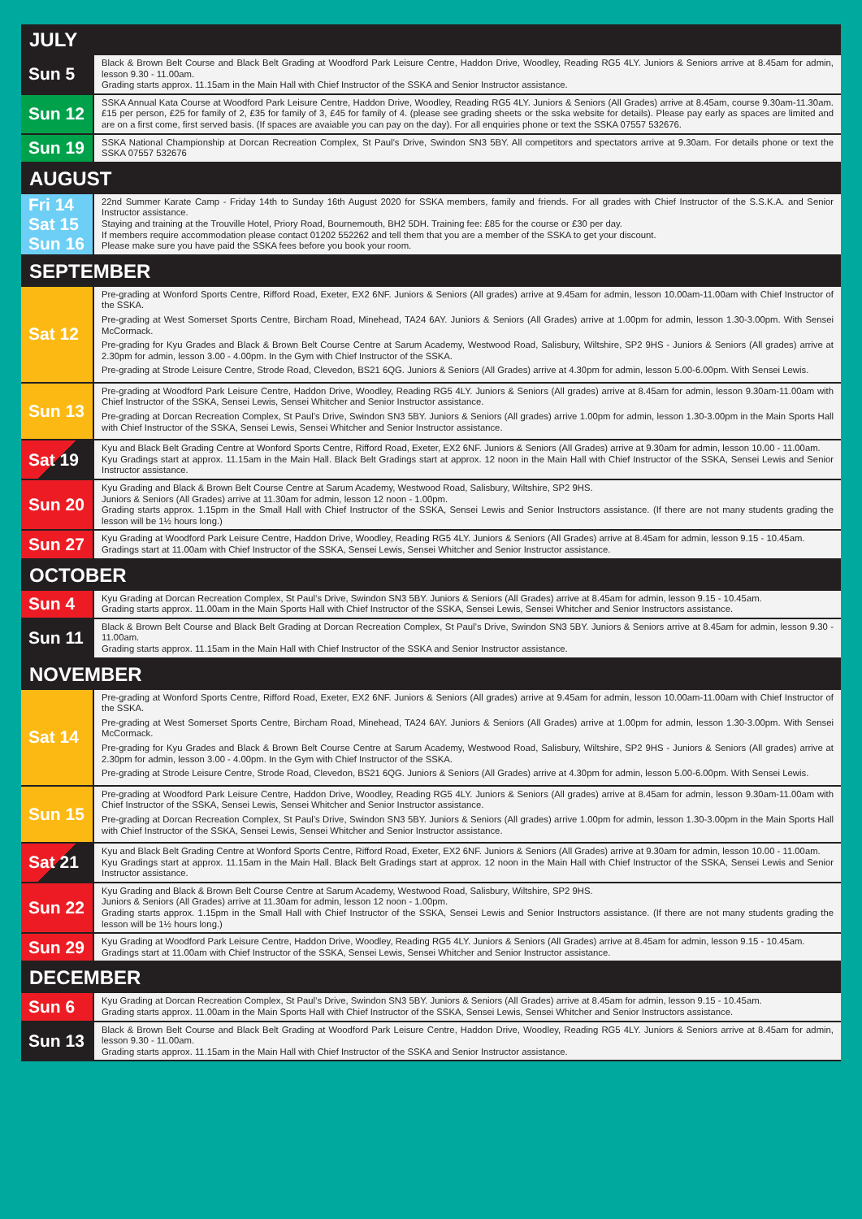| JULY | |
| --- | --- |
| Sun 5 | Black & Brown Belt Course and Black Belt Grading at Woodford Park Leisure Centre, Haddon Drive, Woodley, Reading RG5 4LY. Juniors & Seniors arrive at 8.45am for admin, lesson 9.30 - 11.00am. Grading starts approx. 11.15am in the Main Hall with Chief Instructor of the SSKA and Senior Instructor assistance. |
| Sun 12 | SSKA Annual Kata Course at Woodford Park Leisure Centre, Haddon Drive, Woodley, Reading RG5 4LY. Juniors & Seniors (All Grades) arrive at 8.45am, course 9.30am-11.30am. £15 per person, £25 for family of 2, £35 for family of 3, £45 for family of 4. (please see grading sheets or the sska website for details). Please pay early as spaces are limited and are on a first come, first served basis. (If spaces are avaiable you can pay on the day). For all enquiries phone or text the SSKA 07557 532676. |
| Sun 19 | SSKA National Championship at Dorcan Recreation Complex, St Paul’s Drive, Swindon SN3 5BY. All competitors and spectators arrive at 9.30am. For details phone or text the SSKA 07557 532676 |
| AUGUST | |
| Fri 14 Sat 15 Sun 16 | 22nd Summer Karate Camp - Friday 14th to Sunday 16th August 2020 for SSKA members, family and friends. For all grades with Chief Instructor of the S.S.K.A. and Senior Instructor assistance. Staying and training at the Trouville Hotel, Priory Road, Bournemouth, BH2 5DH. Training fee: £85 for the course or £30 per day. If members require accommodation please contact 01202 552262 and tell them that you are a member of the SSKA to get your discount. Please make sure you have paid the SSKA fees before you book your room. |
| SEPTEMBER | |
| Sat 12 | Pre-grading at Wonford Sports Centre, Rifford Road, Exeter, EX2 6NF. Juniors & Seniors (All grades) arrive at 9.45am for admin, lesson 10.00am-11.00am with Chief Instructor of the SSKA. Pre-grading at West Somerset Sports Centre, Bircham Road, Minehead, TA24 6AY. Juniors & Seniors (All Grades) arrive at 1.00pm for admin, lesson 1.30-3.00pm. With Sensei McCormack. Pre-grading for Kyu Grades and Black & Brown Belt Course Centre at Sarum Academy, Westwood Road, Salisbury, Wiltshire, SP2 9HS - Juniors & Seniors (All grades) arrive at 2.30pm for admin, lesson 3.00 - 4.00pm. In the Gym with Chief Instructor of the SSKA. Pre-grading at Strode Leisure Centre, Strode Road, Clevedon, BS21 6QG. Juniors & Seniors (All Grades) arrive at 4.30pm for admin, lesson 5.00-6.00pm. With Sensei Lewis. |
| Sun 13 | Pre-grading at Woodford Park Leisure Centre, Haddon Drive, Woodley, Reading RG5 4LY. Juniors & Seniors (All grades) arrive at 8.45am for admin, lesson 9.30am-11.00am with Chief Instructor of the SSKA, Sensei Lewis, Sensei Whitcher and Senior Instructor assistance. Pre-grading at Dorcan Recreation Complex, St Paul’s Drive, Swindon SN3 5BY. Juniors & Seniors (All grades) arrive 1.00pm for admin, lesson 1.30-3.00pm in the Main Sports Hall with Chief Instructor of the SSKA, Sensei Lewis, Sensei Whitcher and Senior Instructor assistance. |
| Sat 19 | Kyu and Black Belt Grading Centre at Wonford Sports Centre, Rifford Road, Exeter, EX2 6NF. Juniors & Seniors (All Grades) arrive at 9.30am for admin, lesson 10.00 - 11.00am. Kyu Gradings start at approx. 11.15am in the Main Hall. Black Belt Gradings start at approx. 12 noon in the Main Hall with Chief Instructor of the SSKA, Sensei Lewis and Senior Instructor assistance. |
| Sun 20 | Kyu Grading and Black & Brown Belt Course Centre at Sarum Academy, Westwood Road, Salisbury, Wiltshire, SP2 9HS. Juniors & Seniors (All Grades) arrive at 11.30am for admin, lesson 12 noon - 1.00pm. Grading starts approx. 1.15pm in the Small Hall with Chief Instructor of the SSKA, Sensei Lewis and Senior Instructors assistance. (If there are not many students grading the lesson will be 1½ hours long.) |
| Sun 27 | Kyu Grading at Woodford Park Leisure Centre, Haddon Drive, Woodley, Reading RG5 4LY. Juniors & Seniors (All Grades) arrive at 8.45am for admin, lesson 9.15 - 10.45am. Gradings start at 11.00am with Chief Instructor of the SSKA, Sensei Lewis, Sensei Whitcher and Senior Instructor assistance. |
| OCTOBER | |
| Sun 4 | Kyu Grading at Dorcan Recreation Complex, St Paul’s Drive, Swindon SN3 5BY. Juniors & Seniors (All Grades) arrive at 8.45am for admin, lesson 9.15 - 10.45am. Grading starts approx. 11.00am in the Main Sports Hall with Chief Instructor of the SSKA, Sensei Lewis, Sensei Whitcher and Senior Instructors assistance. |
| Sun 11 | Black & Brown Belt Course and Black Belt Grading at Dorcan Recreation Complex, St Paul’s Drive, Swindon SN3 5BY. Juniors & Seniors arrive at 8.45am for admin, lesson 9.30 - 11.00am. Grading starts approx. 11.15am in the Main Hall with Chief Instructor of the SSKA and Senior Instructor assistance. |
| NOVEMBER | |
| Sat 14 | Pre-grading at Wonford Sports Centre, Rifford Road, Exeter, EX2 6NF. Juniors & Seniors (All grades) arrive at 9.45am for admin, lesson 10.00am-11.00am with Chief Instructor of the SSKA. Pre-grading at West Somerset Sports Centre, Bircham Road, Minehead, TA24 6AY. Juniors & Seniors (All Grades) arrive at 1.00pm for admin, lesson 1.30-3.00pm. With Sensei McCormack. Pre-grading for Kyu Grades and Black & Brown Belt Course Centre at Sarum Academy, Westwood Road, Salisbury, Wiltshire, SP2 9HS - Juniors & Seniors (All grades) arrive at 2.30pm for admin, lesson 3.00 - 4.00pm. In the Gym with Chief Instructor of the SSKA. Pre-grading at Strode Leisure Centre, Strode Road, Clevedon, BS21 6QG. Juniors & Seniors (All Grades) arrive at 4.30pm for admin, lesson 5.00-6.00pm. With Sensei Lewis. |
| Sun 15 | Pre-grading at Woodford Park Leisure Centre, Haddon Drive, Woodley, Reading RG5 4LY. Juniors & Seniors (All grades) arrive at 8.45am for admin, lesson 9.30am-11.00am with Chief Instructor of the SSKA, Sensei Lewis, Sensei Whitcher and Senior Instructor assistance. Pre-grading at Dorcan Recreation Complex, St Paul’s Drive, Swindon SN3 5BY. Juniors & Seniors (All grades) arrive 1.00pm for admin, lesson 1.30-3.00pm in the Main Sports Hall with Chief Instructor of the SSKA, Sensei Lewis, Sensei Whitcher and Senior Instructor assistance. |
| Sat 21 | Kyu and Black Belt Grading Centre at Wonford Sports Centre, Rifford Road, Exeter, EX2 6NF. Juniors & Seniors (All Grades) arrive at 9.30am for admin, lesson 10.00 - 11.00am. Kyu Gradings start at approx. 11.15am in the Main Hall. Black Belt Gradings start at approx. 12 noon in the Main Hall with Chief Instructor of the SSKA, Sensei Lewis and Senior Instructor assistance. |
| Sun 22 | Kyu Grading and Black & Brown Belt Course Centre at Sarum Academy, Westwood Road, Salisbury, Wiltshire, SP2 9HS. Juniors & Seniors (All Grades) arrive at 11.30am for admin, lesson 12 noon - 1.00pm. Grading starts approx. 1.15pm in the Small Hall with Chief Instructor of the SSKA, Sensei Lewis and Senior Instructors assistance. (If there are not many students grading the lesson will be 1½ hours long.) |
| Sun 29 | Kyu Grading at Woodford Park Leisure Centre, Haddon Drive, Woodley, Reading RG5 4LY. Juniors & Seniors (All Grades) arrive at 8.45am for admin, lesson 9.15 - 10.45am. Gradings start at 11.00am with Chief Instructor of the SSKA, Sensei Lewis, Sensei Whitcher and Senior Instructor assistance. |
| DECEMBER | |
| Sun 6 | Kyu Grading at Dorcan Recreation Complex, St Paul’s Drive, Swindon SN3 5BY. Juniors & Seniors (All Grades) arrive at 8.45am for admin, lesson 9.15 - 10.45am. Grading starts approx. 11.00am in the Main Sports Hall with Chief Instructor of the SSKA, Sensei Lewis, Sensei Whitcher and Senior Instructors assistance. |
| Sun 13 | Black & Brown Belt Course and Black Belt Grading at Woodford Park Leisure Centre, Haddon Drive, Woodley, Reading RG5 4LY. Juniors & Seniors arrive at 8.45am for admin, lesson 9.30 - 11.00am. Grading starts approx. 11.15am in the Main Hall with Chief Instructor of the SSKA and Senior Instructor assistance. |